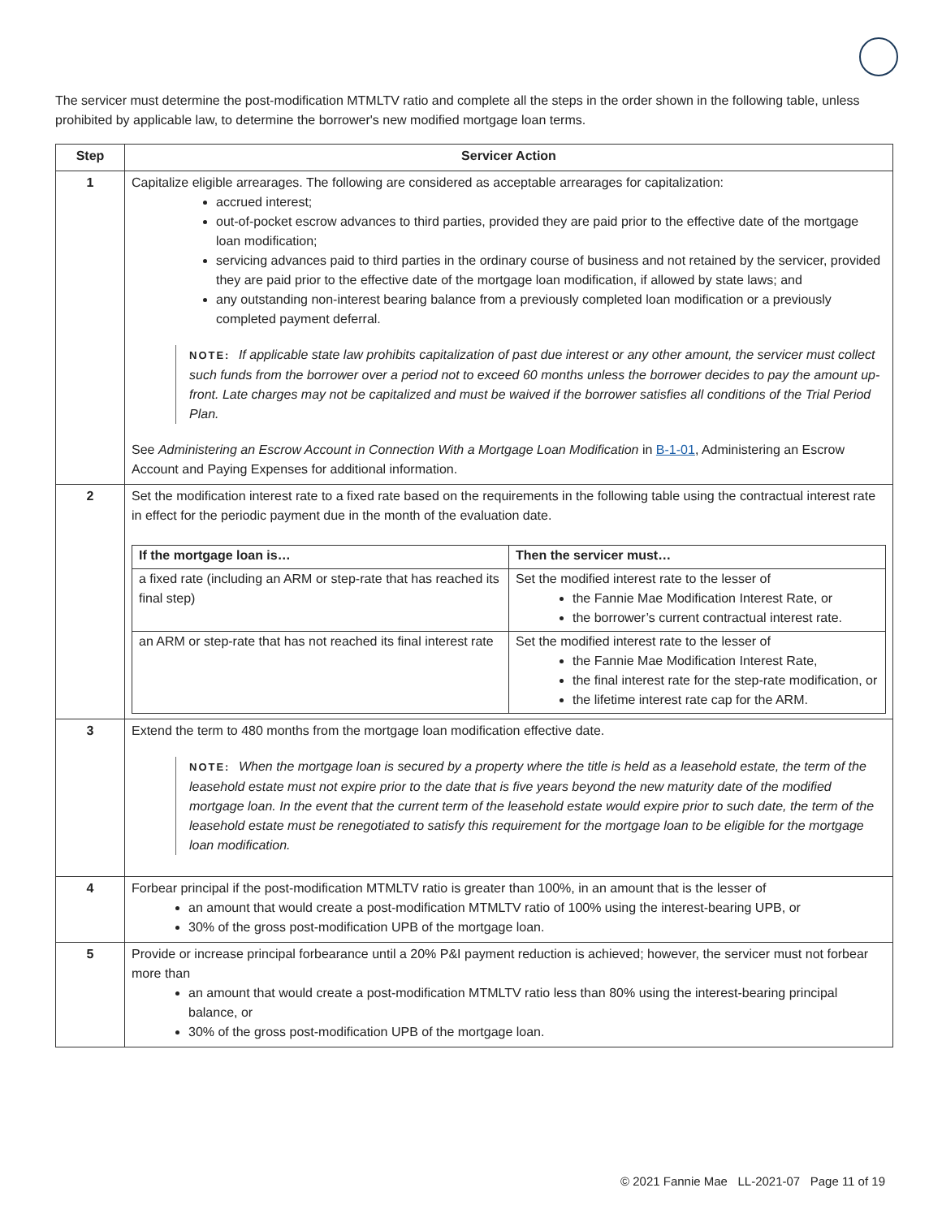The servicer must determine the post-modification MTMLTV ratio and complete all the steps in the order shown in the following table, unless prohibited by applicable law, to determine the borrower's new modified mortgage loan terms.
| Step | Servicer Action |
| --- | --- |
| 1 | Capitalize eligible arrearages. The following are considered as acceptable arrearages for capitalization: accrued interest; out-of-pocket escrow advances to third parties, provided they are paid prior to the effective date of the mortgage loan modification; servicing advances paid to third parties in the ordinary course of business and not retained by the servicer, provided they are paid prior to the effective date of the mortgage loan modification, if allowed by state laws; and any outstanding non-interest bearing balance from a previously completed loan modification or a previously completed payment deferral. NOTE: If applicable state law prohibits capitalization of past due interest or any other amount, the servicer must collect such funds from the borrower over a period not to exceed 60 months unless the borrower decides to pay the amount up-front. Late charges may not be capitalized and must be waived if the borrower satisfies all conditions of the Trial Period Plan. See Administering an Escrow Account in Connection With a Mortgage Loan Modification in B-1-01 , Administering an Escrow Account and Paying Expenses for additional information. |
| 2 | Set the modification interest rate to a fixed rate based on the requirements in the following table using the contractual interest rate in effect for the periodic payment due in the month of the evaluation date. / If the mortgage loan is… / Then the servicer must… / / --- / --- / / a fixed rate (including an ARM or step-rate that has reached its final step) / Set the modified interest rate to the lesser of the Fannie Mae Modification Interest Rate, or the borrower’s current contractual interest rate. / / an ARM or step-rate that has not reached its final interest rate / Set the modified interest rate to the lesser of the Fannie Mae Modification Interest Rate, the final interest rate for the step-rate modification, or the lifetime interest rate cap for the ARM. / |
| 3 | Extend the term to 480 months from the mortgage loan modification effective date. NOTE: When the mortgage loan is secured by a property where the title is held as a leasehold estate, the term of the leasehold estate must not expire prior to the date that is five years beyond the new maturity date of the modified mortgage loan. In the event that the current term of the leasehold estate would expire prior to such date, the term of the leasehold estate must be renegotiated to satisfy this requirement for the mortgage loan to be eligible for the mortgage loan modification. |
| 4 | Forbear principal if the post-modification MTMLTV ratio is greater than 100%, in an amount that is the lesser of an amount that would create a post-modification MTMLTV ratio of 100% using the interest-bearing UPB, or 30% of the gross post-modification UPB of the mortgage loan. |
| 5 | Provide or increase principal forbearance until a 20% P&I payment reduction is achieved; however, the servicer must not forbear more than an amount that would create a post-modification MTMLTV ratio less than 80% using the interest-bearing principal balance, or 30% of the gross post-modification UPB of the mortgage loan. |
© 2021 Fannie Mae LL-2021-07 Page 11 of 19